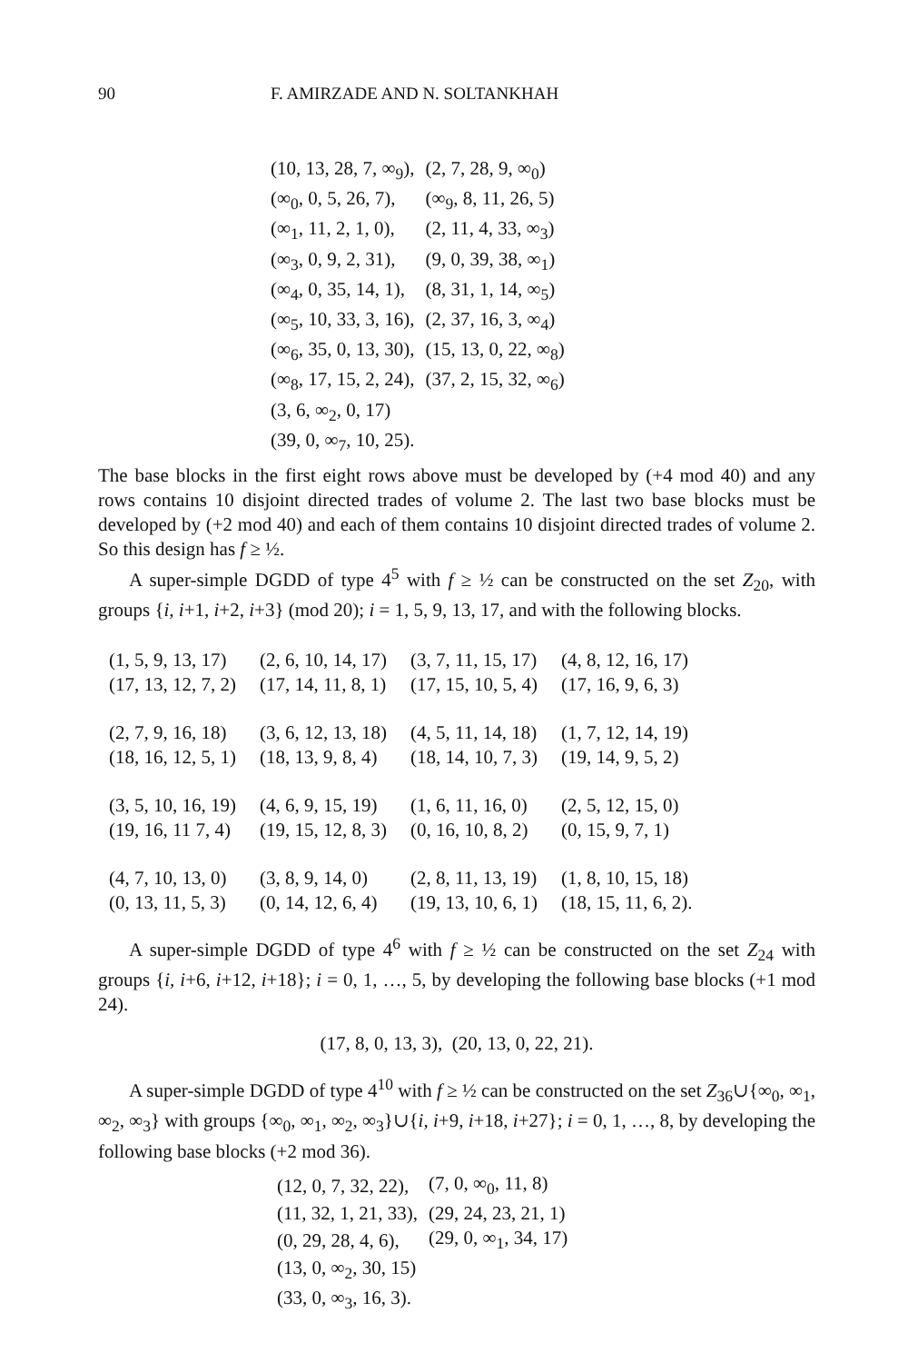90 F. AMIRZADE AND N. SOLTANKHAH
| (10, 13, 28, 7, ∞<sub>9</sub>), | (2, 7, 28, 9, ∞<sub>0</sub>) |
| (∞<sub>0</sub>, 0, 5, 26, 7), | (∞<sub>9</sub>, 8, 11, 26, 5) |
| (∞<sub>1</sub>, 11, 2, 1, 0), | (2, 11, 4, 33, ∞<sub>3</sub>) |
| (∞<sub>3</sub>, 0, 9, 2, 31), | (9, 0, 39, 38, ∞<sub>1</sub>) |
| (∞<sub>4</sub>, 0, 35, 14, 1), | (8, 31, 1, 14, ∞<sub>5</sub>) |
| (∞<sub>5</sub>, 10, 33, 3, 16), | (2, 37, 16, 3, ∞<sub>4</sub>) |
| (∞<sub>6</sub>, 35, 0, 13, 30), | (15, 13, 0, 22, ∞<sub>8</sub>) |
| (∞<sub>8</sub>, 17, 15, 2, 24), | (37, 2, 15, 32, ∞<sub>6</sub>) |
| (3, 6, ∞<sub>2</sub>, 0, 17) | |
| (39, 0, ∞<sub>7</sub>, 10, 25). | |
The base blocks in the first eight rows above must be developed by (+4 mod 40) and any rows contains 10 disjoint directed trades of volume 2. The last two base blocks must be developed by (+2 mod 40) and each of them contains 10 disjoint directed trades of volume 2. So this design has f ≥ ½.
A super-simple DGDD of type 4<sup>5</sup> with f ≥ ½ can be constructed on the set Z<sub>20</sub>, with groups {i, i+1, i+2, i+3} (mod 20); i = 1, 5, 9, 13, 17, and with the following blocks.
| (1, 5, 9, 13, 17) | (2, 6, 10, 14, 17) | (3, 7, 11, 15, 17) | (4, 8, 12, 16, 17) |
| (17, 13, 12, 7, 2) | (17, 14, 11, 8, 1) | (17, 15, 10, 5, 4) | (17, 16, 9, 6, 3) |
| (2, 7, 9, 16, 18) | (3, 6, 12, 13, 18) | (4, 5, 11, 14, 18) | (1, 7, 12, 14, 19) |
| (18, 16, 12, 5, 1) | (18, 13, 9, 8, 4) | (18, 14, 10, 7, 3) | (19, 14, 9, 5, 2) |
| (3, 5, 10, 16, 19) | (4, 6, 9, 15, 19) | (1, 6, 11, 16, 0) | (2, 5, 12, 15, 0) |
| (19, 16, 11 7, 4) | (19, 15, 12, 8, 3) | (0, 16, 10, 8, 2) | (0, 15, 9, 7, 1) |
| (4, 7, 10, 13, 0) | (3, 8, 9, 14, 0) | (2, 8, 11, 13, 19) | (1, 8, 10, 15, 18) |
| (0, 13, 11, 5, 3) | (0, 14, 12, 6, 4) | (19, 13, 10, 6, 1) | (18, 15, 11, 6, 2). |
A super-simple DGDD of type 4<sup>6</sup> with f ≥ ½ can be constructed on the set Z<sub>24</sub> with groups {i, i+6, i+12, i+18}; i = 0, 1, …, 5, by developing the following base blocks (+1 mod 24).
(17, 8, 0, 13, 3), (20, 13, 0, 22, 21).
A super-simple DGDD of type 4<sup>10</sup> with f ≥ ½ can be constructed on the set Z<sub>36</sub>∪{∞<sub>0</sub>, ∞<sub>1</sub>, ∞<sub>2</sub>, ∞<sub>3</sub>} with groups {∞<sub>0</sub>, ∞<sub>1</sub>, ∞<sub>2</sub>, ∞<sub>3</sub>}∪{i, i+9, i+18, i+27}; i = 0, 1, …, 8, by developing the following base blocks (+2 mod 36).
| (12, 0, 7, 32, 22), | (7, 0, ∞<sub>0</sub>, 11, 8) |
| (11, 32, 1, 21, 33), | (29, 24, 23, 21, 1) |
| (0, 29, 28, 4, 6), | (29, 0, ∞<sub>1</sub>, 34, 17) |
| (13, 0, ∞<sub>2</sub>, 30, 15) | |
| (33, 0, ∞<sub>3</sub>, 16, 3). | |